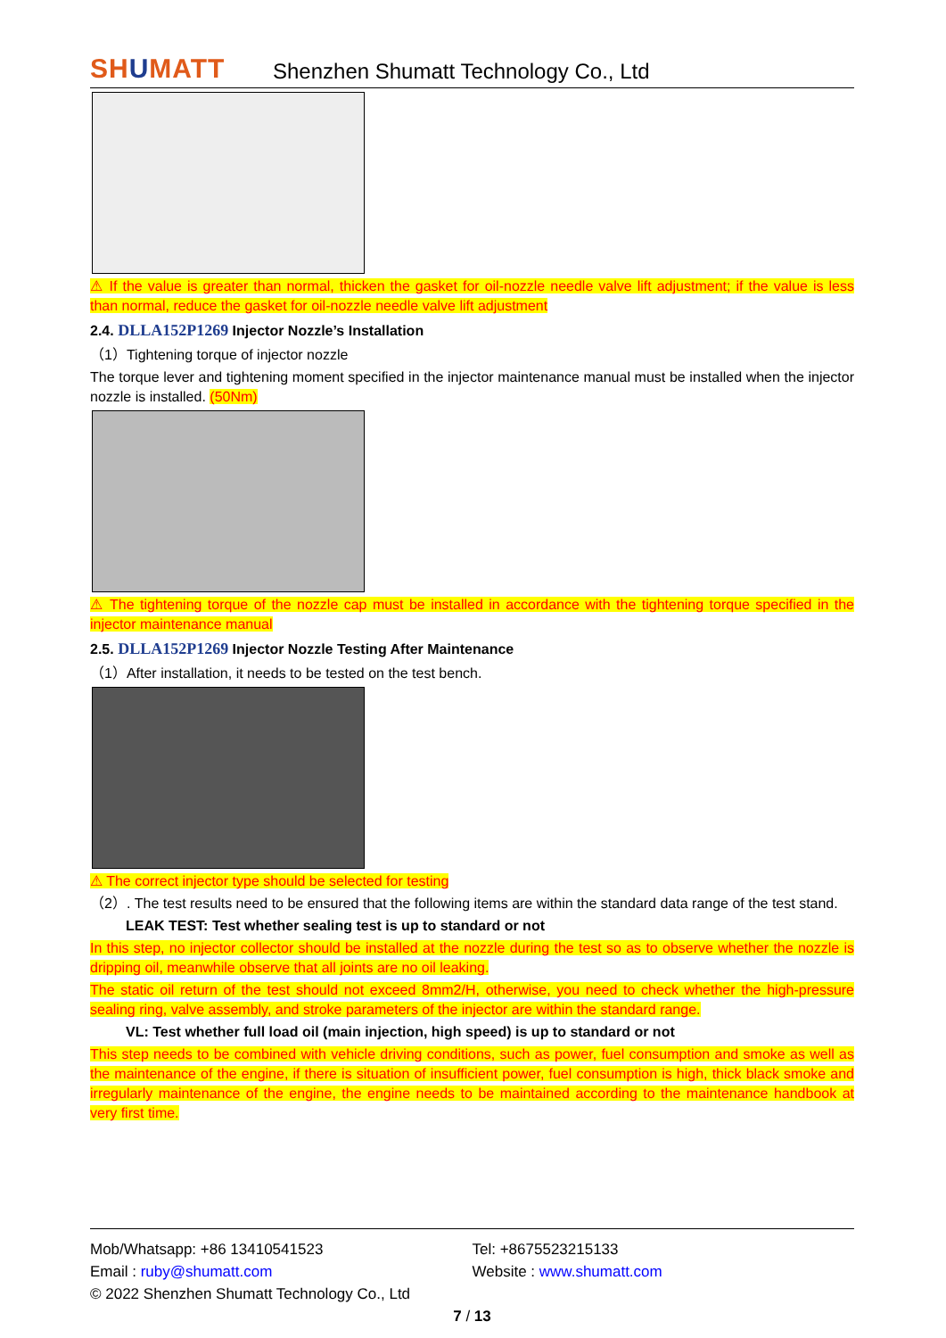SHUMATT
Shenzhen Shumatt Technology Co., Ltd
⚠ If the value is greater than normal, thicken the gasket for oil-nozzle needle valve lift adjustment; if the value is less than normal, reduce the gasket for oil-nozzle needle valve lift adjustment
2.4. DLLA152P1269 Injector Nozzle’s Installation
（1）Tightening torque of injector nozzle
The torque lever and tightening moment specified in the injector maintenance manual must be installed when the injector nozzle is installed. (50Nm)
⚠ The tightening torque of the nozzle cap must be installed in accordance with the tightening torque specified in the injector maintenance manual
2.5. DLLA152P1269 Injector Nozzle Testing After Maintenance
（1）After installation, it needs to be tested on the test bench.
⚠ The correct injector type should be selected for testing
（2）. The test results need to be ensured that the following items are within the standard data range of the test stand.
LEAK TEST: Test whether sealing test is up to standard or not
In this step, no injector collector should be installed at the nozzle during the test so as to observe whether the nozzle is dripping oil, meanwhile observe that all joints are no oil leaking.
The static oil return of the test should not exceed 8mm2/H, otherwise, you need to check whether the high-pressure sealing ring, valve assembly, and stroke parameters of the injector are within the standard range.
VL: Test whether full load oil (main injection, high speed) is up to standard or not
This step needs to be combined with vehicle driving conditions, such as power, fuel consumption and smoke as well as the maintenance of the engine, if there is situation of insufficient power, fuel consumption is high, thick black smoke and irregularly maintenance of the engine, the engine needs to be maintained according to the maintenance handbook at very first time.
Mob/Whatsapp: +86 13410541523 Tel: +8675523215133
Email : ruby@shumatt.com Website : www.shumatt.com
© 2022 Shenzhen Shumatt Technology Co., Ltd
7 / 13